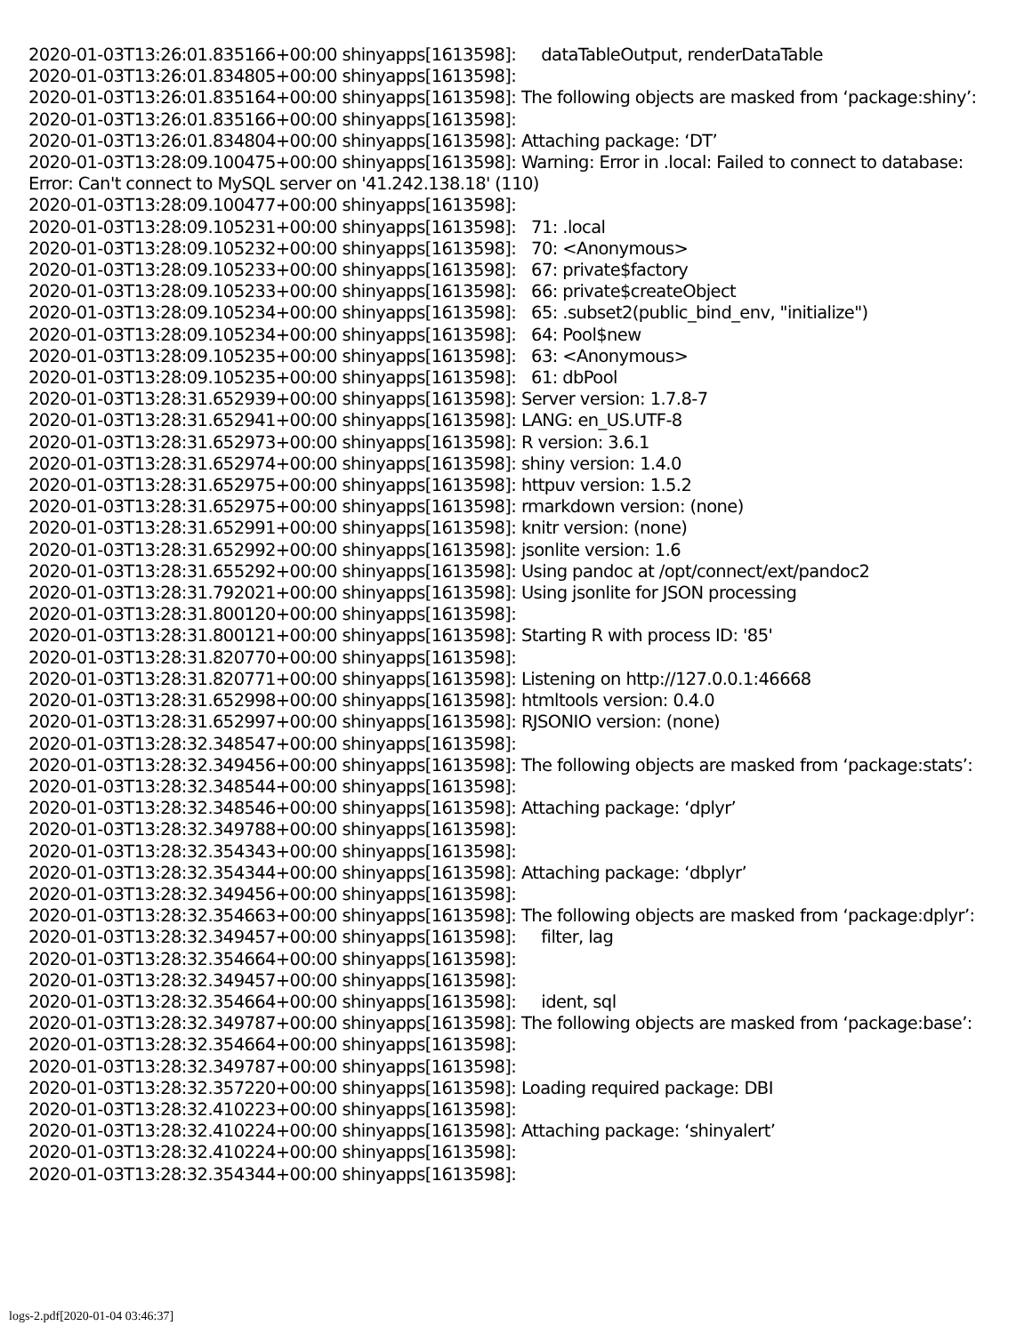2020-01-03T13:26:01.835166+00:00 shinyapps[1613598]: dataTableOutput, renderDataTable 2020-01-03T13:26:01.834805+00:00 shinyapps[1613598]: 2020-01-03T13:26:01.835164+00:00 shinyapps[1613598]: The following objects are masked from ‘package:shiny’: 2020-01-03T13:26:01.835166+00:00 shinyapps[1613598]: 2020-01-03T13:26:01.834804+00:00 shinyapps[1613598]: Attaching package: ‘DT’ 2020-01-03T13:28:09.100475+00:00 shinyapps[1613598]: Warning: Error in .local: Failed to connect to database: Error: Can't connect to MySQL server on '41.242.138.18' (110) 2020-01-03T13:28:09.100477+00:00 shinyapps[1613598]: 2020-01-03T13:28:09.105231+00:00 shinyapps[1613598]: 71: .local 2020-01-03T13:28:09.105232+00:00 shinyapps[1613598]: 70: <Anonymous> 2020-01-03T13:28:09.105233+00:00 shinyapps[1613598]: 67: private$factory 2020-01-03T13:28:09.105233+00:00 shinyapps[1613598]: 66: private$createObject 2020-01-03T13:28:09.105234+00:00 shinyapps[1613598]: 65: .subset2(public_bind_env, "initialize") 2020-01-03T13:28:09.105234+00:00 shinyapps[1613598]: 64: Pool$new 2020-01-03T13:28:09.105235+00:00 shinyapps[1613598]: 63: <Anonymous> 2020-01-03T13:28:09.105235+00:00 shinyapps[1613598]: 61: dbPool 2020-01-03T13:28:31.652939+00:00 shinyapps[1613598]: Server version: 1.7.8-7 2020-01-03T13:28:31.652941+00:00 shinyapps[1613598]: LANG: en_US.UTF-8 2020-01-03T13:28:31.652973+00:00 shinyapps[1613598]: R version: 3.6.1 2020-01-03T13:28:31.652974+00:00 shinyapps[1613598]: shiny version: 1.4.0 2020-01-03T13:28:31.652975+00:00 shinyapps[1613598]: httpuv version: 1.5.2 2020-01-03T13:28:31.652975+00:00 shinyapps[1613598]: rmarkdown version: (none) 2020-01-03T13:28:31.652991+00:00 shinyapps[1613598]: knitr version: (none) 2020-01-03T13:28:31.652992+00:00 shinyapps[1613598]: jsonlite version: 1.6 2020-01-03T13:28:31.655292+00:00 shinyapps[1613598]: Using pandoc at /opt/connect/ext/pandoc2 2020-01-03T13:28:31.792021+00:00 shinyapps[1613598]: Using jsonlite for JSON processing 2020-01-03T13:28:31.800120+00:00 shinyapps[1613598]: 2020-01-03T13:28:31.800121+00:00 shinyapps[1613598]: Starting R with process ID: '85' 2020-01-03T13:28:31.820770+00:00 shinyapps[1613598]: 2020-01-03T13:28:31.820771+00:00 shinyapps[1613598]: Listening on http://127.0.0.1:46668 2020-01-03T13:28:31.652998+00:00 shinyapps[1613598]: htmltools version: 0.4.0 2020-01-03T13:28:31.652997+00:00 shinyapps[1613598]: RJSONIO version: (none) 2020-01-03T13:28:32.348547+00:00 shinyapps[1613598]: 2020-01-03T13:28:32.349456+00:00 shinyapps[1613598]: The following objects are masked from ‘package:stats’: 2020-01-03T13:28:32.348544+00:00 shinyapps[1613598]: 2020-01-03T13:28:32.348546+00:00 shinyapps[1613598]: Attaching package: ‘dplyr’ 2020-01-03T13:28:32.349788+00:00 shinyapps[1613598]: 2020-01-03T13:28:32.354343+00:00 shinyapps[1613598]: 2020-01-03T13:28:32.354344+00:00 shinyapps[1613598]: Attaching package: ‘dbplyr’ 2020-01-03T13:28:32.349456+00:00 shinyapps[1613598]: 2020-01-03T13:28:32.354663+00:00 shinyapps[1613598]: The following objects are masked from ‘package:dplyr’: 2020-01-03T13:28:32.349457+00:00 shinyapps[1613598]: filter, lag 2020-01-03T13:28:32.354664+00:00 shinyapps[1613598]: 2020-01-03T13:28:32.349457+00:00 shinyapps[1613598]: 2020-01-03T13:28:32.354664+00:00 shinyapps[1613598]: ident, sql 2020-01-03T13:28:32.349787+00:00 shinyapps[1613598]: The following objects are masked from ‘package:base’: 2020-01-03T13:28:32.354664+00:00 shinyapps[1613598]: 2020-01-03T13:28:32.349787+00:00 shinyapps[1613598]: 2020-01-03T13:28:32.357220+00:00 shinyapps[1613598]: Loading required package: DBI 2020-01-03T13:28:32.410223+00:00 shinyapps[1613598]: 2020-01-03T13:28:32.410224+00:00 shinyapps[1613598]: Attaching package: ‘shinyalert’ 2020-01-03T13:28:32.410224+00:00 shinyapps[1613598]: 2020-01-03T13:28:32.354344+00:00 shinyapps[1613598]:
logs-2.pdf[2020-01-04 03:46:37]